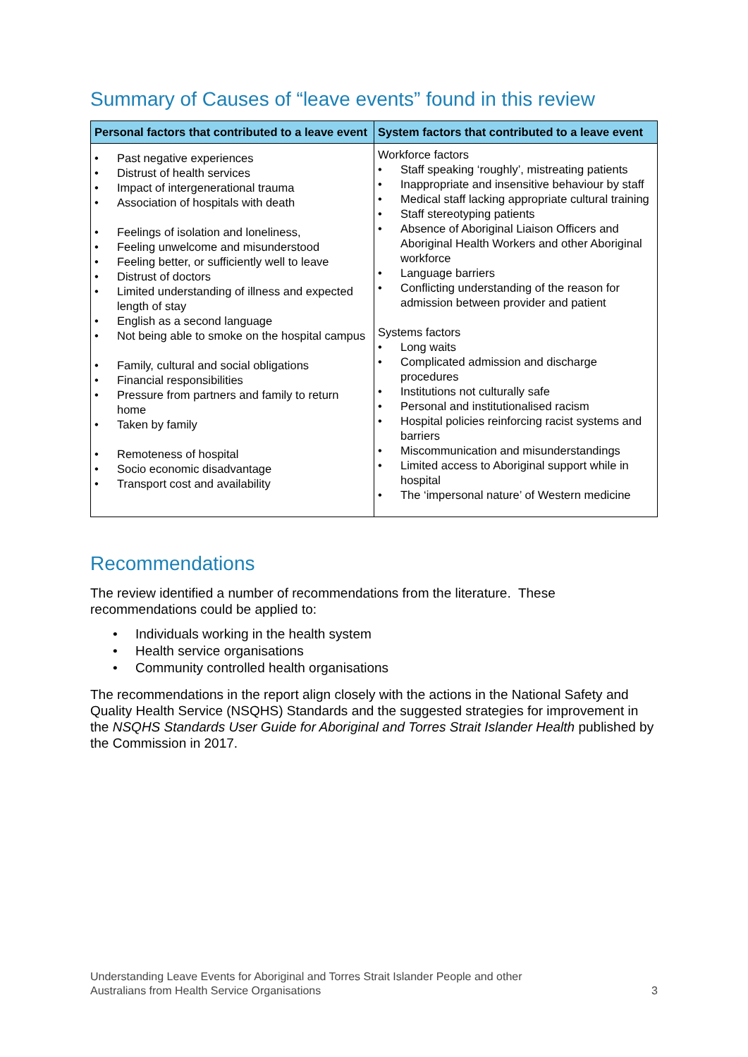Summary of Causes of “leave events” found in this review
| Personal factors that contributed to a leave event | System factors that contributed to a leave event |
| --- | --- |
| • Past negative experiences • Distrust of health services • Impact of intergenerational trauma • Association of hospitals with death • Feelings of isolation and loneliness, • Feeling unwelcome and misunderstood • Feeling better, or sufficiently well to leave • Distrust of doctors • Limited understanding of illness and expected length of stay • English as a second language • Not being able to smoke on the hospital campus • Family, cultural and social obligations • Financial responsibilities • Pressure from partners and family to return home • Taken by family • Remoteness of hospital • Socio economic disadvantage • Transport cost and availability | Workforce factors • Staff speaking ‘roughly’, mistreating patients • Inappropriate and insensitive behaviour by staff • Medical staff lacking appropriate cultural training • Staff stereotyping patients • Absence of Aboriginal Liaison Officers and Aboriginal Health Workers and other Aboriginal workforce • Language barriers • Conflicting understanding of the reason for admission between provider and patient Systems factors • Long waits • Complicated admission and discharge procedures • Institutions not culturally safe • Personal and institutionalised racism • Hospital policies reinforcing racist systems and barriers • Miscommunication and misunderstandings • Limited access to Aboriginal support while in hospital • The ‘impersonal nature’ of Western medicine |
Recommendations
The review identified a number of recommendations from the literature. These recommendations could be applied to:
• Individuals working in the health system
• Health service organisations
• Community controlled health organisations
The recommendations in the report align closely with the actions in the National Safety and Quality Health Service (NSQHS) Standards and the suggested strategies for improvement in the NSQHS Standards User Guide for Aboriginal and Torres Strait Islander Health published by the Commission in 2017.
Understanding Leave Events for Aboriginal and Torres Strait Islander People and other
Australians from Health Service Organisations
3